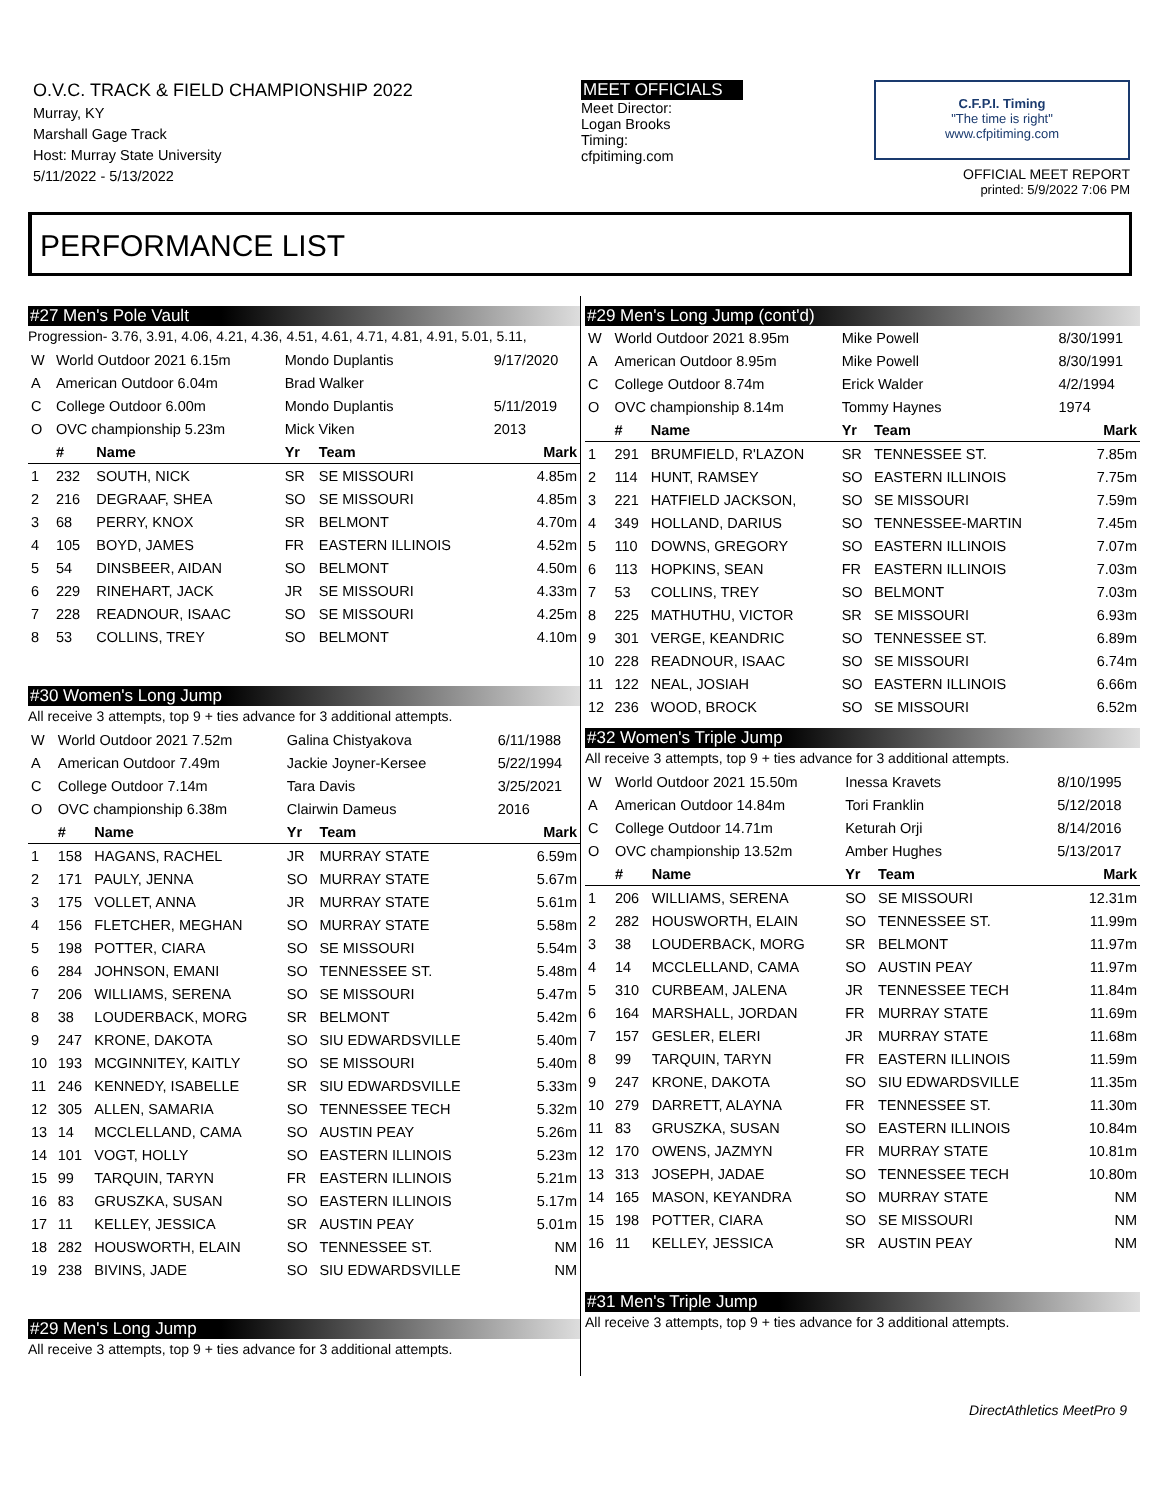O.V.C. TRACK & FIELD CHAMPIONSHIP 2022
Murray, KY
Marshall Gage Track
Host: Murray State University
5/11/2022 - 5/13/2022
MEET OFFICIALS
Meet Director:
Logan Brooks
Timing:
cfpitiming.com
C.F.P.I. Timing
"The time is right"
www.cfpitiming.com
OFFICIAL MEET REPORT
printed: 5/9/2022 7:06 PM
PERFORMANCE LIST
#27 Men's Pole Vault
Progression- 3.76, 3.91, 4.06, 4.21, 4.36, 4.51, 4.61, 4.71, 4.81, 4.91, 5.01, 5.11,
| W | World Outdoor 2021 6.15m | | Mondo Duplantis | | 9/17/2020 |
| A | American Outdoor 6.04m | | Brad Walker | | |
| C | College Outdoor 6.00m | | Mondo Duplantis | | 5/11/2019 |
| O | OVC championship 5.23m | | Mick Viken | | 2013 |
| | # | Name | Yr | Team | Mark |
| 1 | 232 | SOUTH, NICK | SR | SE MISSOURI | 4.85m |
| 2 | 216 | DEGRAAF, SHEA | SO | SE MISSOURI | 4.85m |
| 3 | 68 | PERRY, KNOX | SR | BELMONT | 4.70m |
| 4 | 105 | BOYD, JAMES | FR | EASTERN ILLINOIS | 4.52m |
| 5 | 54 | DINSBEER, AIDAN | SO | BELMONT | 4.50m |
| 6 | 229 | RINEHART, JACK | JR | SE MISSOURI | 4.33m |
| 7 | 228 | READNOUR, ISAAC | SO | SE MISSOURI | 4.25m |
| 8 | 53 | COLLINS, TREY | SO | BELMONT | 4.10m |
#30 Women's Long Jump
All receive 3 attempts, top 9 + ties advance for 3 additional attempts.
| W | World Outdoor 2021 7.52m | | Galina Chistyakova | | 6/11/1988 |
| A | American Outdoor 7.49m | | Jackie Joyner-Kersee | | 5/22/1994 |
| C | College Outdoor 7.14m | | Tara Davis | | 3/25/2021 |
| O | OVC championship 6.38m | | Clairwin Dameus | | 2016 |
| | # | Name | Yr | Team | Mark |
| 1 | 158 | HAGANS, RACHEL | JR | MURRAY STATE | 6.59m |
| 2 | 171 | PAULY, JENNA | SO | MURRAY STATE | 5.67m |
| 3 | 175 | VOLLET, ANNA | JR | MURRAY STATE | 5.61m |
| 4 | 156 | FLETCHER, MEGHAN | SO | MURRAY STATE | 5.58m |
| 5 | 198 | POTTER, CIARA | SO | SE MISSOURI | 5.54m |
| 6 | 284 | JOHNSON, EMANI | SO | TENNESSEE ST. | 5.48m |
| 7 | 206 | WILLIAMS, SERENA | SO | SE MISSOURI | 5.47m |
| 8 | 38 | LOUDERBACK, MORG | SR | BELMONT | 5.42m |
| 9 | 247 | KRONE, DAKOTA | SO | SIU EDWARDSVILLE | 5.40m |
| 10 | 193 | MCGINNITEY, KAITLY | SO | SE MISSOURI | 5.40m |
| 11 | 246 | KENNEDY, ISABELLE | SR | SIU EDWARDSVILLE | 5.33m |
| 12 | 305 | ALLEN, SAMARIA | SO | TENNESSEE TECH | 5.32m |
| 13 | 14 | MCCLELLAND, CAMA | SO | AUSTIN PEAY | 5.26m |
| 14 | 101 | VOGT, HOLLY | SO | EASTERN ILLINOIS | 5.23m |
| 15 | 99 | TARQUIN, TARYN | FR | EASTERN ILLINOIS | 5.21m |
| 16 | 83 | GRUSZKA, SUSAN | SO | EASTERN ILLINOIS | 5.17m |
| 17 | 11 | KELLEY, JESSICA | SR | AUSTIN PEAY | 5.01m |
| 18 | 282 | HOUSWORTH, ELAIN | SO | TENNESSEE ST. | NM |
| 19 | 238 | BIVINS, JADE | SO | SIU EDWARDSVILLE | NM |
#29 Men's Long Jump
All receive 3 attempts, top 9 + ties advance for 3 additional attempts.
#29 Men's Long Jump (cont'd)
| W | World Outdoor 2021 8.95m | | Mike Powell | | 8/30/1991 |
| A | American Outdoor 8.95m | | Mike Powell | | 8/30/1991 |
| C | College Outdoor 8.74m | | Erick Walder | | 4/2/1994 |
| O | OVC championship 8.14m | | Tommy Haynes | | 1974 |
| | # | Name | Yr | Team | Mark |
| 1 | 291 | BRUMFIELD, R'LAZON | SR | TENNESSEE ST. | 7.85m |
| 2 | 114 | HUNT, RAMSEY | SO | EASTERN ILLINOIS | 7.75m |
| 3 | 221 | HATFIELD JACKSON, | SO | SE MISSOURI | 7.59m |
| 4 | 349 | HOLLAND, DARIUS | SO | TENNESSEE-MARTIN | 7.45m |
| 5 | 110 | DOWNS, GREGORY | SO | EASTERN ILLINOIS | 7.07m |
| 6 | 113 | HOPKINS, SEAN | FR | EASTERN ILLINOIS | 7.03m |
| 7 | 53 | COLLINS, TREY | SO | BELMONT | 7.03m |
| 8 | 225 | MATHUTHU, VICTOR | SR | SE MISSOURI | 6.93m |
| 9 | 301 | VERGE, KEANDRIC | SO | TENNESSEE ST. | 6.89m |
| 10 | 228 | READNOUR, ISAAC | SO | SE MISSOURI | 6.74m |
| 11 | 122 | NEAL, JOSIAH | SO | EASTERN ILLINOIS | 6.66m |
| 12 | 236 | WOOD, BROCK | SO | SE MISSOURI | 6.52m |
#32 Women's Triple Jump
All receive 3 attempts, top 9 + ties advance for 3 additional attempts.
| W | World Outdoor 2021 15.50m | | Inessa Kravets | | 8/10/1995 |
| A | American Outdoor 14.84m | | Tori Franklin | | 5/12/2018 |
| C | College Outdoor 14.71m | | Keturah Orji | | 8/14/2016 |
| O | OVC championship 13.52m | | Amber Hughes | | 5/13/2017 |
| | # | Name | Yr | Team | Mark |
| 1 | 206 | WILLIAMS, SERENA | SO | SE MISSOURI | 12.31m |
| 2 | 282 | HOUSWORTH, ELAIN | SO | TENNESSEE ST. | 11.99m |
| 3 | 38 | LOUDERBACK, MORG | SR | BELMONT | 11.97m |
| 4 | 14 | MCCLELLAND, CAMA | SO | AUSTIN PEAY | 11.97m |
| 5 | 310 | CURBEAM, JALENA | JR | TENNESSEE TECH | 11.84m |
| 6 | 164 | MARSHALL, JORDAN | FR | MURRAY STATE | 11.69m |
| 7 | 157 | GESLER, ELERI | JR | MURRAY STATE | 11.68m |
| 8 | 99 | TARQUIN, TARYN | FR | EASTERN ILLINOIS | 11.59m |
| 9 | 247 | KRONE, DAKOTA | SO | SIU EDWARDSVILLE | 11.35m |
| 10 | 279 | DARRETT, ALAYNA | FR | TENNESSEE ST. | 11.30m |
| 11 | 83 | GRUSZKA, SUSAN | SO | EASTERN ILLINOIS | 10.84m |
| 12 | 170 | OWENS, JAZMYN | FR | MURRAY STATE | 10.81m |
| 13 | 313 | JOSEPH, JADAE | SO | TENNESSEE TECH | 10.80m |
| 14 | 165 | MASON, KEYANDRA | SO | MURRAY STATE | NM |
| 15 | 198 | POTTER, CIARA | SO | SE MISSOURI | NM |
| 16 | 11 | KELLEY, JESSICA | SR | AUSTIN PEAY | NM |
#31 Men's Triple Jump
All receive 3 attempts, top 9 + ties advance for 3 additional attempts.
DirectAthletics MeetPro 9